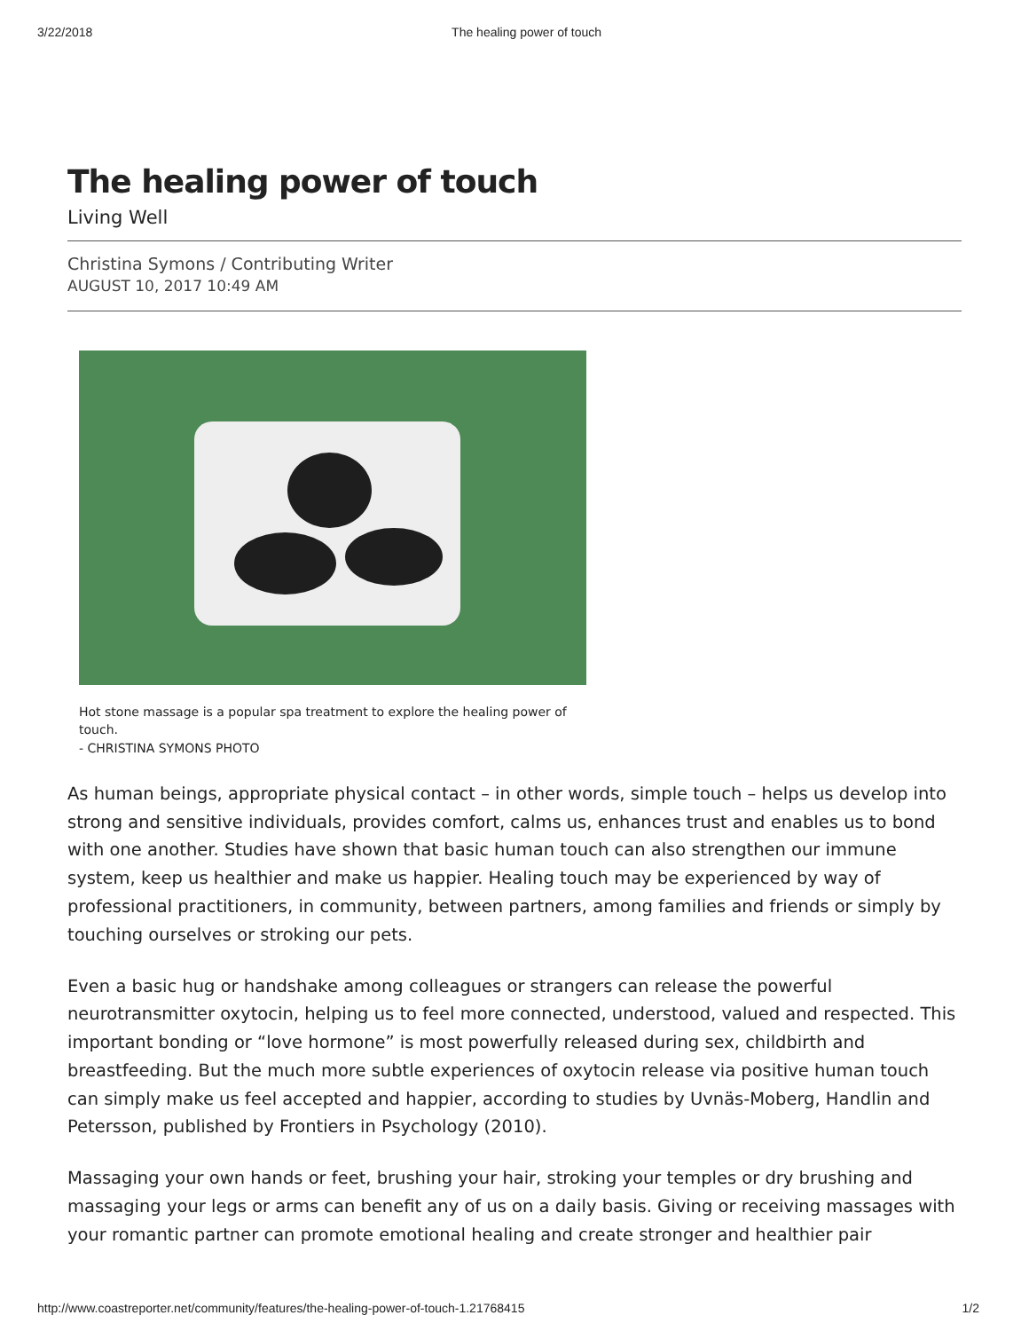3/22/2018 The healing power of touch
The healing power of touch
Living Well
Christina Symons / Contributing Writer
AUGUST 10, 2017 10:49 AM
Hot stone massage is a popular spa treatment to explore the healing power of touch.
- CHRISTINA SYMONS PHOTO
As human beings, appropriate physical contact – in other words, simple touch – helps us develop into strong and sensitive individuals, provides comfort, calms us, enhances trust and enables us to bond with one another. Studies have shown that basic human touch can also strengthen our immune system, keep us healthier and make us happier. Healing touch may be experienced by way of professional practitioners, in community, between partners, among families and friends or simply by touching ourselves or stroking our pets.
Even a basic hug or handshake among colleagues or strangers can release the powerful neurotransmitter oxytocin, helping us to feel more connected, understood, valued and respected. This important bonding or “love hormone” is most powerfully released during sex, childbirth and breastfeeding. But the much more subtle experiences of oxytocin release via positive human touch can simply make us feel accepted and happier, according to studies by Uvnäs-Moberg, Handlin and Petersson, published by Frontiers in Psychology (2010).
Massaging your own hands or feet, brushing your hair, stroking your temples or dry brushing and massaging your legs or arms can benefit any of us on a daily basis. Giving or receiving massages with your romantic partner can promote emotional healing and create stronger and healthier pair
http://www.coastreporter.net/community/features/the-healing-power-of-touch-1.21768415 1/2